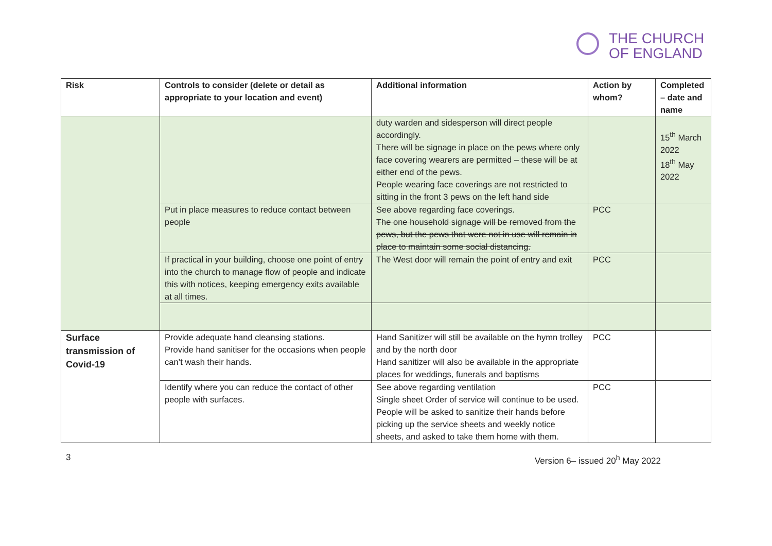THE CHURCH
OF ENGLAND
| Risk | Controls to consider (delete or detail as appropriate to your location and event) | Additional information | Action by whom? | Completed – date and name |
| --- | --- | --- | --- | --- |
| | | duty warden and sidesperson will direct people accordingly. There will be signage in place on the pews where only face covering wearers are permitted – these will be at either end of the pews. People wearing face coverings are not restricted to sitting in the front 3 pews on the left hand side | | 15<sup>th</sup> March 2022 18<sup>th</sup> May 2022 |
| | Put in place measures to reduce contact between people | See above regarding face coverings. The one household signage will be removed from the pews, but the pews that were not in use will remain in place to maintain some social distancing. | PCC | |
| | If practical in your building, choose one point of entry into the church to manage flow of people and indicate this with notices, keeping emergency exits available at all times. | The West door will remain the point of entry and exit | PCC | |
| Surface transmission of Covid-19 | Provide adequate hand cleansing stations. Provide hand sanitiser for the occasions when people can’t wash their hands. | Hand Sanitizer will still be available on the hymn trolley and by the north door Hand sanitizer will also be available in the appropriate places for weddings, funerals and baptisms | PCC | |
| | Identify where you can reduce the contact of other people with surfaces. | See above regarding ventilation Single sheet Order of service will continue to be used. People will be asked to sanitize their hands before picking up the service sheets and weekly notice sheets, and asked to take them home with them. | PCC | |
3 Version 6– issued 20<sup>h</sup> May 2022